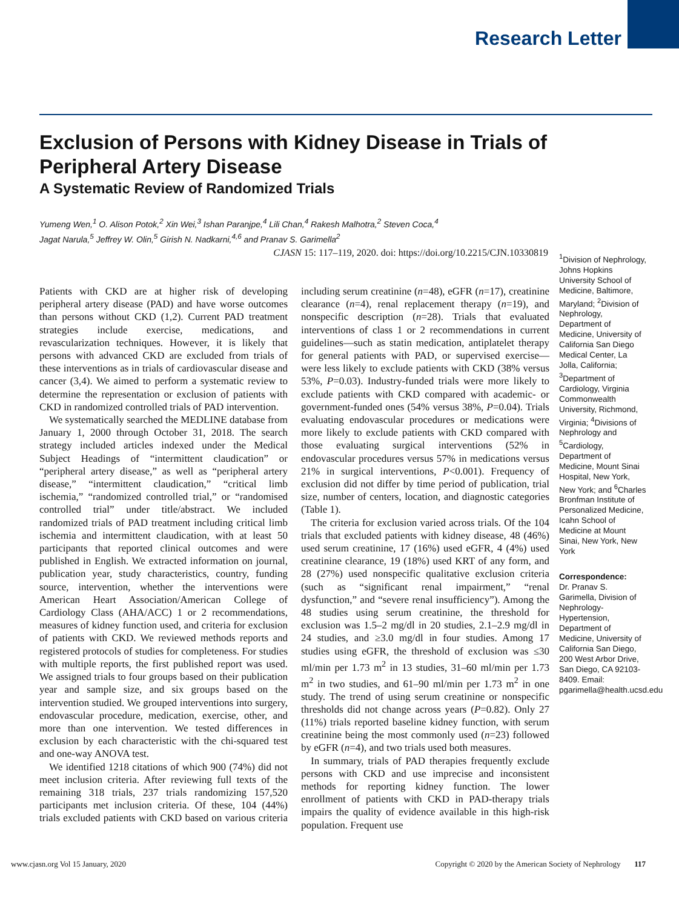Research Letter
Exclusion of Persons with Kidney Disease in Trials of
Peripheral Artery Disease
A Systematic Review of Randomized Trials
Yumeng Wen,<sup>1</sup> O. Alison Potok,<sup>2</sup> Xin Wei,<sup>3</sup> Ishan Paranjpe,<sup>4</sup> Lili Chan,<sup>4</sup> Rakesh Malhotra,<sup>2</sup> Steven Coca,<sup>4</sup>
Jagat Narula,<sup>5</sup> Jeffrey W. Olin,<sup>5</sup> Girish N. Nadkarni,<sup>4,6</sup> and Pranav S. Garimella<sup>2</sup>
CJASN 15: 117–119, 2020. doi: https://doi.org/10.2215/CJN.10330819
Patients with CKD are at higher risk of developing peripheral artery disease (PAD) and have worse outcomes than persons without CKD (1,2). Current PAD treatment strategies include exercise, medications, and revascularization techniques. However, it is likely that persons with advanced CKD are excluded from trials of these interventions as in trials of cardiovascular disease and cancer (3,4). We aimed to perform a systematic review to determine the representation or exclusion of patients with CKD in randomized controlled trials of PAD intervention.
We systematically searched the MEDLINE database from January 1, 2000 through October 31, 2018. The search strategy included articles indexed under the Medical Subject Headings of “intermittent claudication” or “peripheral artery disease,” as well as “peripheral artery disease,” “intermittent claudication,” “critical limb ischemia,” “randomized controlled trial,” or “randomised controlled trial” under title/abstract. We included randomized trials of PAD treatment including critical limb ischemia and intermittent claudication, with at least 50 participants that reported clinical outcomes and were published in English. We extracted information on journal, publication year, study characteristics, country, funding source, intervention, whether the interventions were American Heart Association/American College of Cardiology Class (AHA/ACC) 1 or 2 recommendations, measures of kidney function used, and criteria for exclusion of patients with CKD. We reviewed methods reports and registered protocols of studies for completeness. For studies with multiple reports, the first published report was used. We assigned trials to four groups based on their publication year and sample size, and six groups based on the intervention studied. We grouped interventions into surgery, endovascular procedure, medication, exercise, other, and more than one intervention. We tested differences in exclusion by each characteristic with the chi-squared test and one-way ANOVA test.
We identified 1218 citations of which 900 (74%) did not meet inclusion criteria. After reviewing full texts of the remaining 318 trials, 237 trials randomizing 157,520 participants met inclusion criteria. Of these, 104 (44%) trials excluded patients with CKD based on various criteria including serum creatinine (n=48), eGFR (n=17), creatinine clearance (n=4), renal replacement therapy (n=19), and nonspecific description (n=28). Trials that evaluated interventions of class 1 or 2 recommendations in current guidelines—such as statin medication, antiplatelet therapy for general patients with PAD, or supervised exercise—were less likely to exclude patients with CKD (38% versus 53%, P=0.03). Industry-funded trials were more likely to exclude patients with CKD compared with academic- or government-funded ones (54% versus 38%, P=0.04). Trials evaluating endovascular procedures or medications were more likely to exclude patients with CKD compared with those evaluating surgical interventions (52% in endovascular procedures versus 57% in medications versus 21% in surgical interventions, P<0.001). Frequency of exclusion did not differ by time period of publication, trial size, number of centers, location, and diagnostic categories (Table 1).
The criteria for exclusion varied across trials. Of the 104 trials that excluded patients with kidney disease, 48 (46%) used serum creatinine, 17 (16%) used eGFR, 4 (4%) used creatinine clearance, 19 (18%) used KRT of any form, and 28 (27%) used nonspecific qualitative exclusion criteria (such as “significant renal impairment,” “renal dysfunction,” and “severe renal insufficiency”). Among the 48 studies using serum creatinine, the threshold for exclusion was 1.5–2 mg/dl in 20 studies, 2.1–2.9 mg/dl in 24 studies, and ≥3.0 mg/dl in four studies. Among 17 studies using eGFR, the threshold of exclusion was ≤30 ml/min per 1.73 m<sup>2</sup> in 13 studies, 31–60 ml/min per 1.73 m<sup>2</sup> in two studies, and 61–90 ml/min per 1.73 m<sup>2</sup> in one study. The trend of using serum creatinine or nonspecific thresholds did not change across years (P=0.82). Only 27 (11%) trials reported baseline kidney function, with serum creatinine being the most commonly used (n=23) followed by eGFR (n=4), and two trials used both measures.
In summary, trials of PAD therapies frequently exclude persons with CKD and use imprecise and inconsistent methods for reporting kidney function. The lower enrollment of patients with CKD in PAD-therapy trials impairs the quality of evidence available in this high-risk population. Frequent use
<sup>1</sup> Division of Nephrology, Johns Hopkins University School of Medicine, Baltimore, Maryland; <sup>2</sup>Division of Nephrology, Department of Medicine, University of California San Diego Medical Center, La Jolla, California; <sup>3</sup>Department of Cardiology, Virginia Commonwealth University, Richmond, Virginia; <sup>4</sup>Divisions of Nephrology and <sup>5</sup>Cardiology, Department of Medicine, Mount Sinai Hospital, New York, New York; and <sup>6</sup>Charles Bronfman Institute of Personalized Medicine, Icahn School of Medicine at Mount Sinai, New York, New York
Correspondence:
Dr. Pranav S. Garimella, Division of Nephrology-Hypertension, Department of Medicine, University of California San Diego, 200 West Arbor Drive, San Diego, CA 92103-8409. Email: pgarimella@health.ucsd.edu
www.cjasn.org Vol 15 January, 2020 Copyright © 2020 by the American Society of Nephrology 117